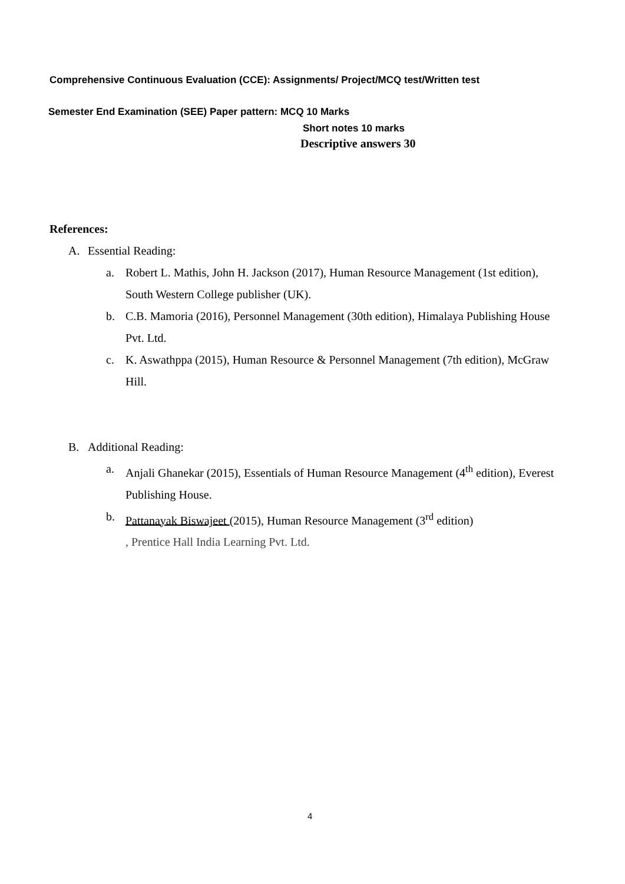Comprehensive Continuous Evaluation (CCE): Assignments/ Project/MCQ test/Written test
Semester End Examination (SEE) Paper pattern: MCQ 10 Marks
Short notes 10 marks
Descriptive answers 30
References:
A. Essential Reading:
a. Robert L. Mathis, John H. Jackson (2017), Human Resource Management (1st edition), South Western College publisher (UK).
b. C.B. Mamoria (2016), Personnel Management (30th edition), Himalaya Publishing House Pvt. Ltd.
c. K. Aswathppa (2015), Human Resource & Personnel Management (7th edition), McGraw Hill.
B. Additional Reading:
a. Anjali Ghanekar (2015), Essentials of Human Resource Management (4<sup>th</sup> edition), Everest Publishing House.
b. Pattanayak Biswajeet (2015), Human Resource Management (3<sup>rd</sup> edition)
, Prentice Hall India Learning Pvt. Ltd.
4